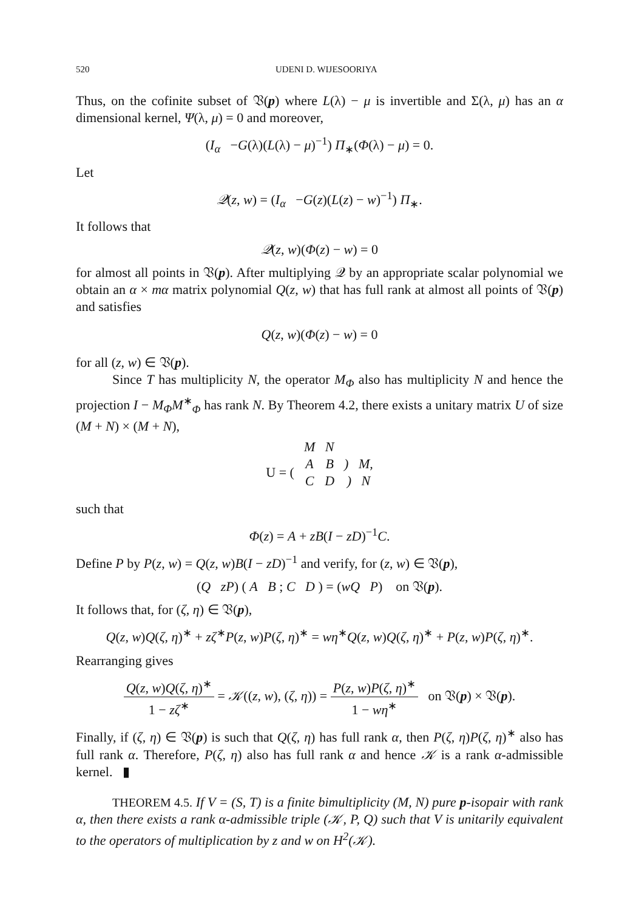520 UDENI D. WIJESOORIYA
Thus, on the cofinite subset of 𝔙(p) where L(λ) − μ is invertible and Σ(λ, μ) has an α dimensional kernel, Ψ(λ, μ) = 0 and moreover,
(I<sub>α</sub> −G(λ)(L(λ) − μ)<sup>−1</sup>) Π<sub>∗</sub>(Φ(λ) − μ) = 0.
Let
𝒬(z, w) = (I<sub>α</sub> −G(z)(L(z) − w)<sup>−1</sup>) Π<sub>∗</sub>.
It follows that
𝒬(z, w)(Φ(z) − w) = 0
for almost all points in 𝔙(p). After multiplying 𝒬 by an appropriate scalar polynomial we obtain an α × mα matrix polynomial Q(z, w) that has full rank at almost all points of 𝔙(p) and satisfies
Q(z, w)(Φ(z) − w) = 0
for all (z, w) ∈ 𝔙(p).
Since T has multiplicity N, the operator M<sub>Φ</sub> also has multiplicity N and hence the projection I − M<sub>Φ</sub>M<sup>∗</sup><sub>Φ</sub> has rank N. By Theorem 4.2, there exists a unitary matrix U of size (M + N) × (M + N),
| | M | N | |
| U = ( | A | B | ) M, |
| | C | D | ) N |
such that
Φ(z) = A + zB(I − zD)<sup>−1</sup>C.
Define P by P(z, w) = Q(z, w)B(I − zD)<sup>−1</sup> and verify, for (z, w) ∈ 𝔙(p),
(Q zP) ( A B ; C D ) = (wQ P) on 𝔙(p).
It follows that, for (ζ, η) ∈ 𝔙(p),
Q(z, w)Q(ζ, η)<sup>∗</sup> + zζ<sup>∗</sup>P(z, w)P(ζ, η)<sup>∗</sup> = wη<sup>∗</sup>Q(z, w)Q(ζ, η)<sup>∗</sup> + P(z, w)P(ζ, η)<sup>∗</sup>.
Rearranging gives
Q(z, w)Q(ζ, η)<sup>∗</sup> 1 − zζ<sup>∗</sup> = 𝒦((z, w), (ζ, η)) = P(z, w)P(ζ, η)<sup>∗</sup> 1 − wη<sup>∗</sup> on 𝔙(p) × 𝔙(p).
Finally, if (ζ, η) ∈ 𝔙(p) is such that Q(ζ, η) has full rank α, then P(ζ, η)P(ζ, η)<sup>∗</sup> also has full rank α. Therefore, P(ζ, η) also has full rank α and hence 𝒦 is a rank α-admissible kernel. ▮
THEOREM 4.5. If V = (S, T) is a finite bimultiplicity (M, N) pure p-isopair with rank α, then there exists a rank α-admissible triple (𝒦, P, Q) such that V is unitarily equivalent to the operators of multiplication by z and w on H<sup>2</sup>(𝒦).